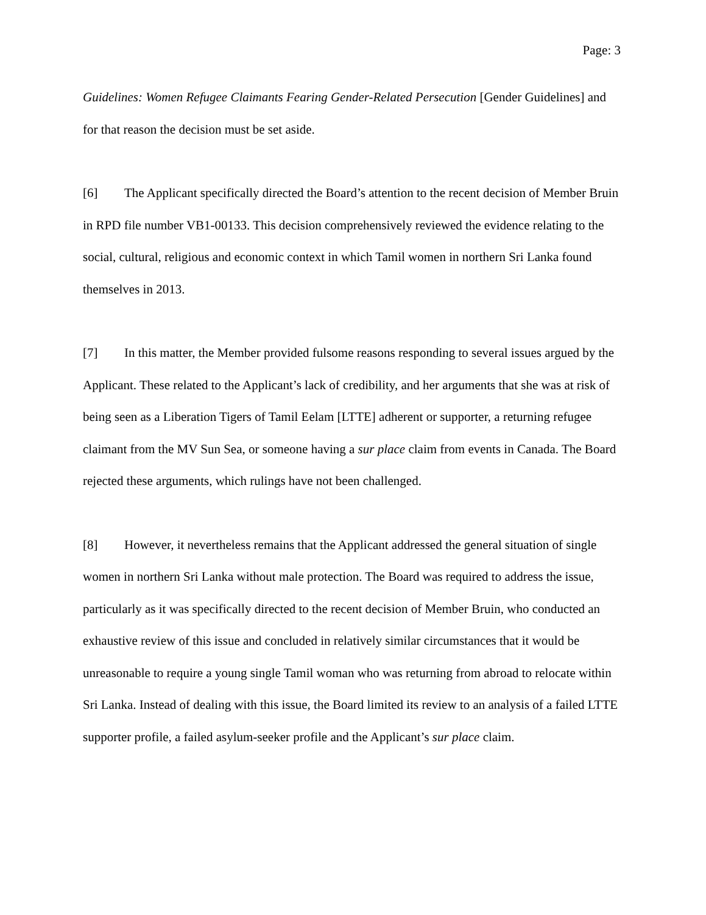Page: 3
Guidelines: Women Refugee Claimants Fearing Gender-Related Persecution [Gender Guidelines] and for that reason the decision must be set aside.
[6] The Applicant specifically directed the Board’s attention to the recent decision of Member Bruin in RPD file number VB1-00133. This decision comprehensively reviewed the evidence relating to the social, cultural, religious and economic context in which Tamil women in northern Sri Lanka found themselves in 2013.
[7] In this matter, the Member provided fulsome reasons responding to several issues argued by the Applicant. These related to the Applicant’s lack of credibility, and her arguments that she was at risk of being seen as a Liberation Tigers of Tamil Eelam [LTTE] adherent or supporter, a returning refugee claimant from the MV Sun Sea, or someone having a sur place claim from events in Canada. The Board rejected these arguments, which rulings have not been challenged.
[8] However, it nevertheless remains that the Applicant addressed the general situation of single women in northern Sri Lanka without male protection. The Board was required to address the issue, particularly as it was specifically directed to the recent decision of Member Bruin, who conducted an exhaustive review of this issue and concluded in relatively similar circumstances that it would be unreasonable to require a young single Tamil woman who was returning from abroad to relocate within Sri Lanka. Instead of dealing with this issue, the Board limited its review to an analysis of a failed LTTE supporter profile, a failed asylum-seeker profile and the Applicant’s sur place claim.